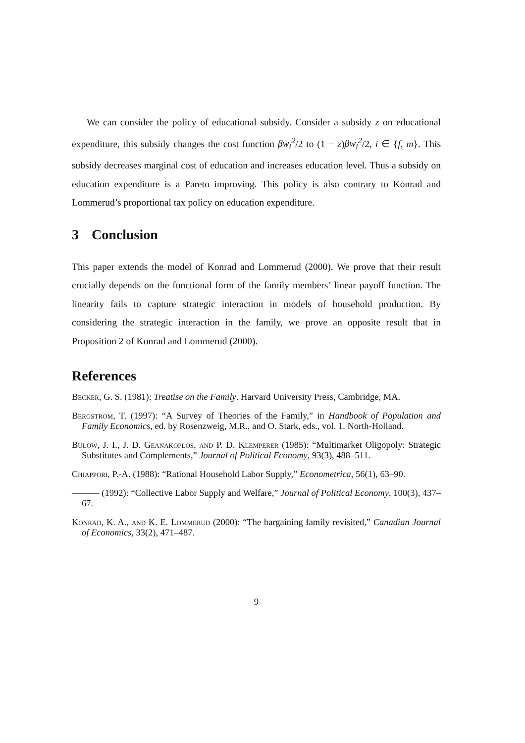We can consider the policy of educational subsidy. Consider a subsidy z on educational expenditure, this subsidy changes the cost function βw<sub>i</sub><sup>2</sup>/2 to (1 − z)βw<sub>i</sub><sup>2</sup>/2, i ∈ {f, m}. This subsidy decreases marginal cost of education and increases education level. Thus a subsidy on education expenditure is a Pareto improving. This policy is also contrary to Konrad and Lommerud’s proportional tax policy on education expenditure.
3 Conclusion
This paper extends the model of Konrad and Lommerud (2000). We prove that their result crucially depends on the functional form of the family members’ linear payoff function. The linearity fails to capture strategic interaction in models of household production. By considering the strategic interaction in the family, we prove an opposite result that in Proposition 2 of Konrad and Lommerud (2000).
References
Becker, G. S. (1981): Treatise on the Family. Harvard University Press, Cambridge, MA.
Bergstrom, T. (1997): “A Survey of Theories of the Family,” in Handbook of Population and Family Economics, ed. by Rosenzweig, M.R., and O. Stark, eds., vol. 1. North-Holland.
Bulow, J. I., J. D. Geanakoplos, and P. D. Klemperer (1985): “Multimarket Oligopoly: Strategic Substitutes and Complements,” Journal of Political Economy, 93(3), 488–511.
Chiappori, P.-A. (1988): “Rational Household Labor Supply,” Econometrica, 56(1), 63–90.
——— (1992): “Collective Labor Supply and Welfare,” Journal of Political Economy, 100(3), 437–67.
Konrad, K. A., and K. E. Lommerud (2000): “The bargaining family revisited,” Canadian Journal of Economics, 33(2), 471–487.
9